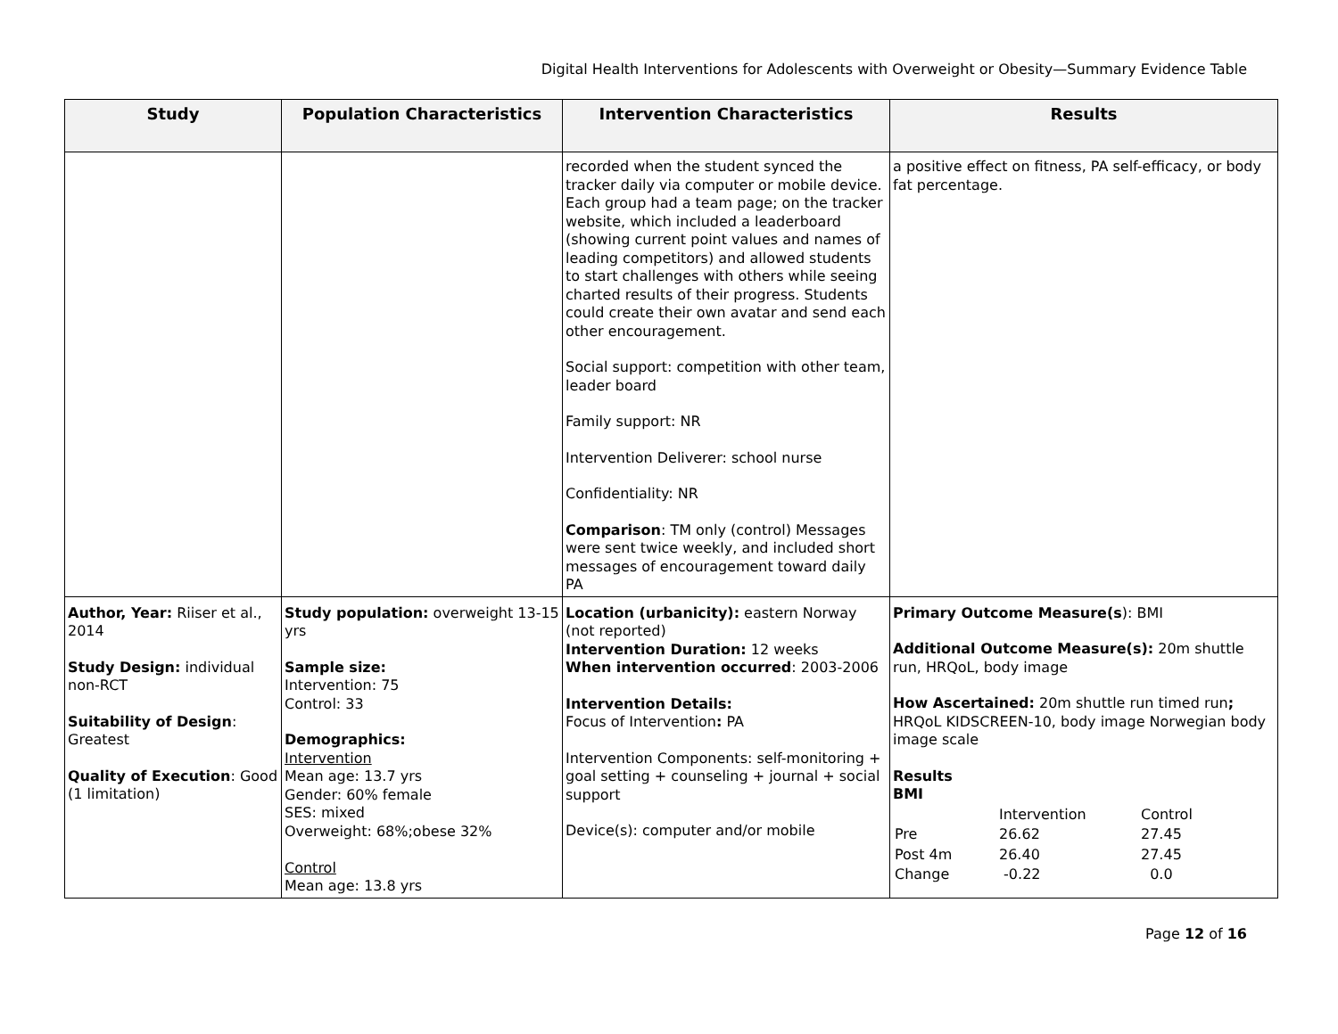Digital Health Interventions for Adolescents with Overweight or Obesity—Summary Evidence Table
| Study | Population Characteristics | Intervention Characteristics | Results |
| --- | --- | --- | --- |
| | | recorded when the student synced the tracker daily via computer or mobile device. Each group had a team page; on the tracker website, which included a leaderboard (showing current point values and names of leading competitors) and allowed students to start challenges with others while seeing charted results of their progress. Students could create their own avatar and send each other encouragement. Social support: competition with other team, leader board Family support: NR Intervention Deliverer: school nurse Confidentiality: NR Comparison : TM only (control) Messages were sent twice weekly, and included short messages of encouragement toward daily PA | a positive effect on fitness, PA self-efficacy, or body fat percentage. |
| Author, Year: Riiser et al., 2014 Study Design: individual non-RCT Suitability of Design : Greatest Quality of Execution : Good (1 limitation) | Study population: overweight 13-15 yrs Sample size: Intervention: 75 Control: 33 Demographics: Intervention Mean age: 13.7 yrs Gender: 60% female SES: mixed Overweight: 68%;obese 32% Control Mean age: 13.8 yrs | Location (urbanicity): eastern Norway (not reported) Intervention Duration: 12 weeks When intervention occurred : 2003-2006 Intervention Details: Focus of Intervention : PA Intervention Components: self-monitoring + goal setting + counseling + journal + social support Device(s): computer and/or mobile | Primary Outcome Measure(s ): BMI Additional Outcome Measure(s): 20m shuttle run, HRQoL, body image How Ascertained: 20m shuttle run timed run ; HRQoL KIDSCREEN-10, body image Norwegian body image scale Results BMI / / Intervention / Control / / Pre / 26.62 / 27.45 / / Post 4m / 26.40 / 27.45 / / Change / -0.22 / 0.0 / |
Page 12 of 16